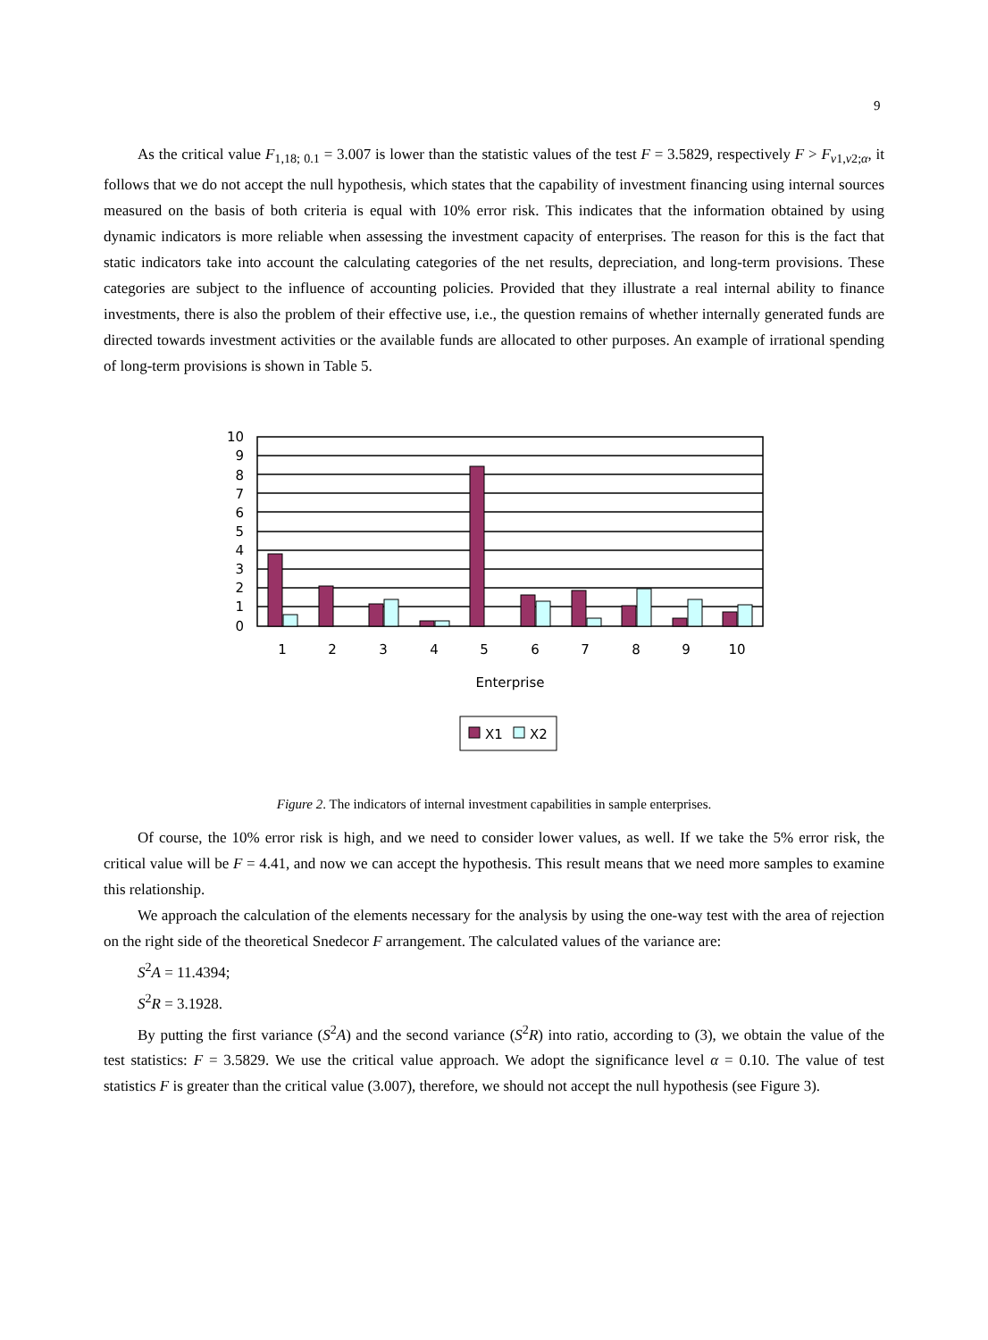9
As the critical value F<sub>1,18; 0.1</sub> = 3.007 is lower than the statistic values of the test F = 3.5829, respectively F > F<sub>v1,v2;α</sub>, it follows that we do not accept the null hypothesis, which states that the capability of investment financing using internal sources measured on the basis of both criteria is equal with 10% error risk. This indicates that the information obtained by using dynamic indicators is more reliable when assessing the investment capacity of enterprises. The reason for this is the fact that static indicators take into account the calculating categories of the net results, depreciation, and long-term provisions. These categories are subject to the influence of accounting policies. Provided that they illustrate a real internal ability to finance investments, there is also the problem of their effective use, i.e., the question remains of whether internally generated funds are directed towards investment activities or the available funds are allocated to other purposes. An example of irrational spending of long-term provisions is shown in Table 5.
10
9
8
7
6
5
4
3
2
1
0
1
2
3
4
5
6
7
8
9
10
Enterprise
X1
X2
Figure 2. The indicators of internal investment capabilities in sample enterprises.
Of course, the 10% error risk is high, and we need to consider lower values, as well. If we take the 5% error risk, the critical value will be F = 4.41, and now we can accept the hypothesis. This result means that we need more samples to examine this relationship.
We approach the calculation of the elements necessary for the analysis by using the one-way test with the area of rejection on the right side of the theoretical Snedecor F arrangement. The calculated values of the variance are:
S<sup>2</sup>A = 11.4394;
S<sup>2</sup>R = 3.1928.
By putting the first variance (S<sup>2</sup>A) and the second variance (S<sup>2</sup>R) into ratio, according to (3), we obtain the value of the test statistics: F = 3.5829. We use the critical value approach. We adopt the significance level α = 0.10. The value of test statistics F is greater than the critical value (3.007), therefore, we should not accept the null hypothesis (see Figure 3).